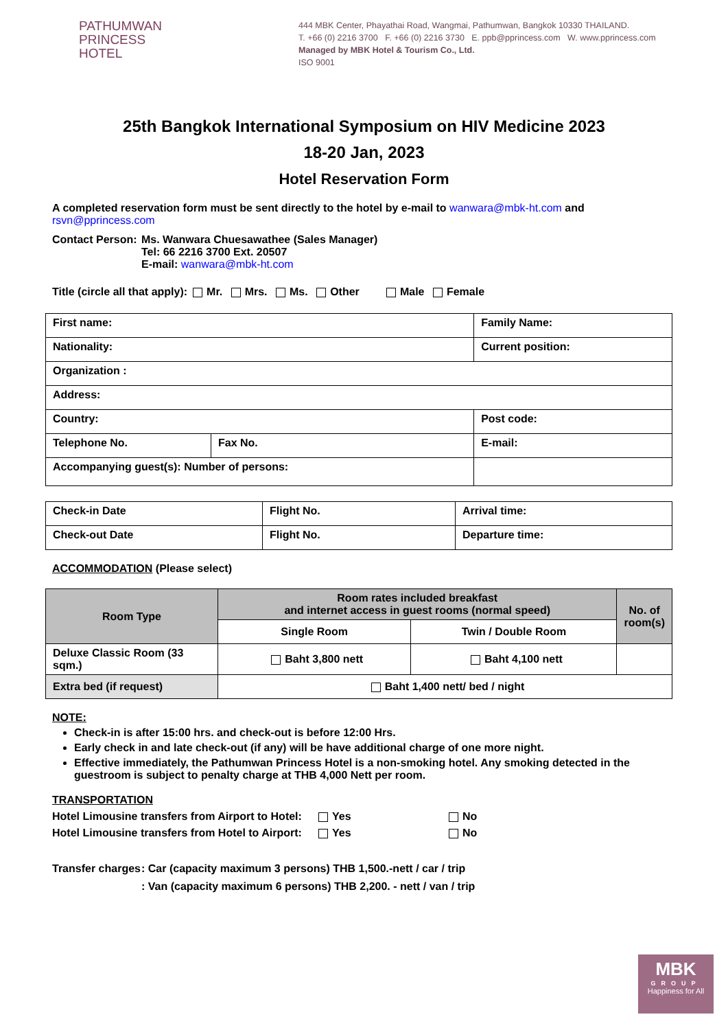PATHUMWAN
PRINCESS
HOTEL
444 MBK Center, Phayathai Road, Wangmai, Pathumwan, Bangkok 10330 THAILAND.
T. +66 (0) 2216 3700 F. +66 (0) 2216 3730 E. ppb@pprincess.com W. www.pprincess.com
Managed by MBK Hotel & Tourism Co., Ltd.
ISO 9001
25th Bangkok International Symposium on HIV Medicine 2023
18-20 Jan, 2023
Hotel Reservation Form
A completed reservation form must be sent directly to the hotel by e-mail to wanwara@mbk-ht.com and rsvn@pprincess.com
Contact Person:
Ms. Wanwara Chuesawathee (Sales Manager)
Tel: 66 2216 3700 Ext. 20507
E-mail: wanwara@mbk-ht.com
Title (circle all that apply): Mr. Mrs. Ms. Other Male Female
| First name: | | Family Name: |
| Nationality: | | Current position: |
| Organization : | | |
| Address: | | |
| Country: | | Post code: |
| Telephone No. | Fax No. | E-mail: |
| Accompanying guest(s): Number of persons: | | |
| Check-in Date | Flight No. | Arrival time: |
| Check-out Date | Flight No. | Departure time: |
ACCOMMODATION (Please select)
| Room Type | Room rates included breakfast and internet access in guest rooms (normal speed) | | No. of room(s) |
| --- | --- | --- | --- |
| | Single Room | Twin / Double Room | |
| Deluxe Classic Room (33 sqm.) | Baht 3,800 nett | Baht 4,100 nett | |
| Extra bed (if request) | Baht 1,400 nett/ bed / night | | |
NOTE:
Check-in is after 15:00 hrs. and check-out is before 12:00 Hrs.
Early check in and late check-out (if any) will be have additional charge of one more night.
Effective immediately, the Pathumwan Princess Hotel is a non-smoking hotel. Any smoking detected in the guestroom is subject to penalty charge at THB 4,000 Nett per room.
TRANSPORTATION
Hotel Limousine transfers from Airport to Hotel:
Yes No
Hotel Limousine transfers from Hotel to Airport:
Yes No
Transfer charges
: Car (capacity maximum 3 persons) THB 1,500.-nett / car / trip
: Van (capacity maximum 6 persons) THB 2,200. - nett / van / trip
MBK
GROUP
Happiness for All